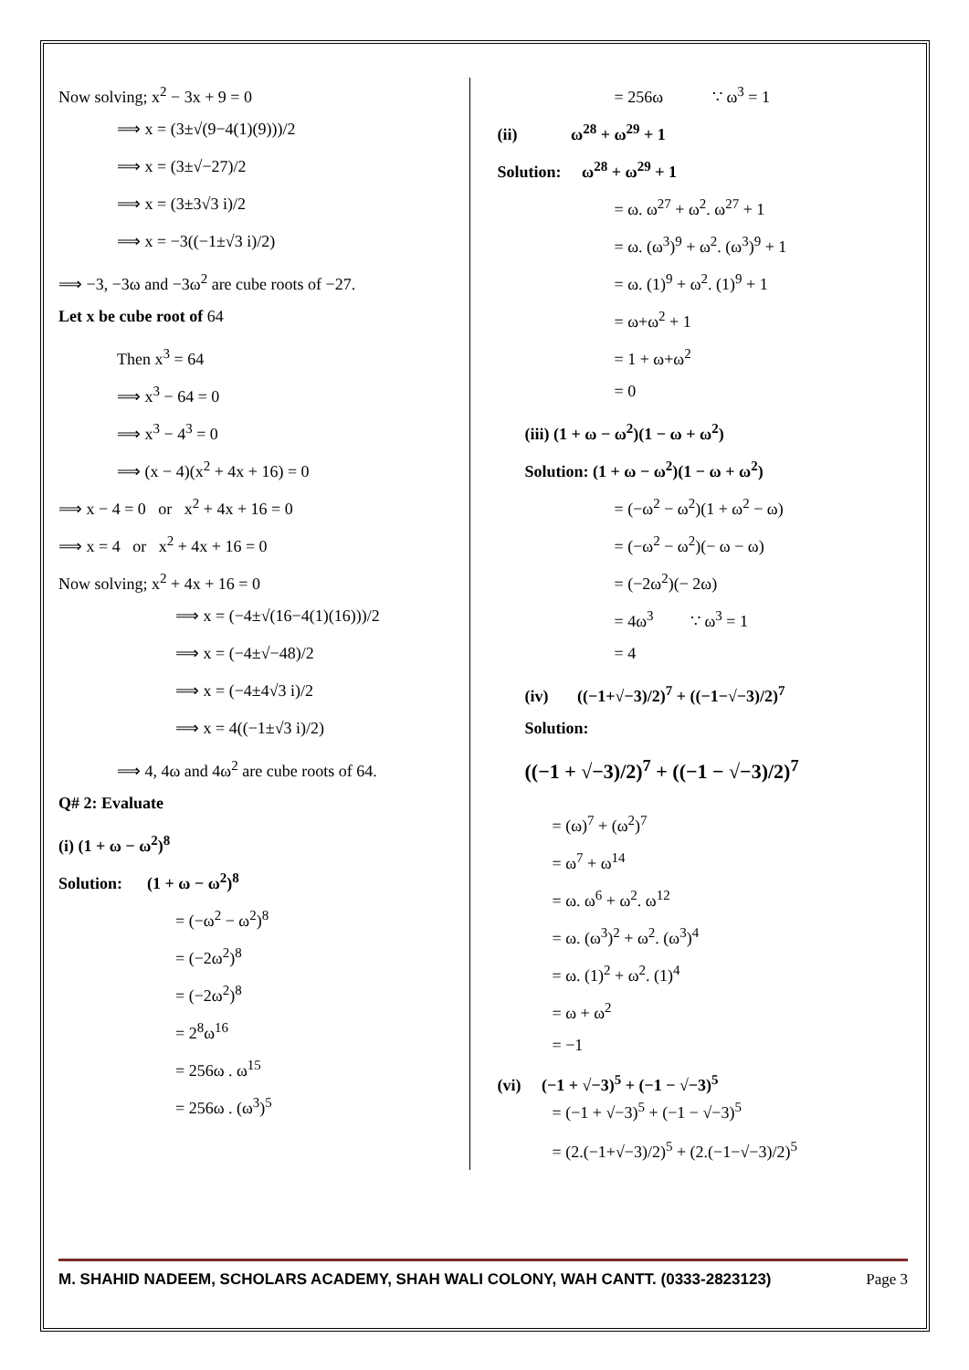Now solving; x<sup>2</sup> − 3x + 9 = 0
⟹ x = (3±√(9−4(1)(9)))/2
⟹ x = (3±√−27)/2
⟹ x = (3±3√3 i)/2
⟹ x = −3((−1±√3 i)/2)
⟹ −3, −3ω and −3ω<sup>2</sup> are cube roots of −27.
Let x be cube root of 64
Then x<sup>3</sup> = 64
⟹ x<sup>3</sup> − 64 = 0
⟹ x<sup>3</sup> − 4<sup>3</sup> = 0
⟹ (x − 4)(x<sup>2</sup> + 4x + 16) = 0
⟹ x − 4 = 0 or x<sup>2</sup> + 4x + 16 = 0
⟹ x = 4 or x<sup>2</sup> + 4x + 16 = 0
Now solving; x<sup>2</sup> + 4x + 16 = 0
⟹ x = (−4±√(16−4(1)(16)))/2
⟹ x = (−4±√−48)/2
⟹ x = (−4±4√3 i)/2
⟹ x = 4((−1±√3 i)/2)
⟹ 4, 4ω and 4ω<sup>2</sup> are cube roots of 64.
Q# 2: Evaluate
(i) (1 + ω − ω<sup>2</sup>)<sup>8</sup>
Solution: (1 + ω − ω<sup>2</sup>)<sup>8</sup>
= (−ω<sup>2</sup> − ω<sup>2</sup>)<sup>8</sup>
= (−2ω<sup>2</sup>)<sup>8</sup>
= (−2ω<sup>2</sup>)<sup>8</sup>
= 2<sup>8</sup>ω<sup>16</sup>
= 256ω . ω<sup>15</sup>
= 256ω . (ω<sup>3</sup>)<sup>5</sup>
= 256ω ∵ ω<sup>3</sup> = 1
(ii) ω<sup>28</sup> + ω<sup>29</sup> + 1
Solution: ω<sup>28</sup> + ω<sup>29</sup> + 1
= ω. ω<sup>27</sup> + ω<sup>2</sup>. ω<sup>27</sup> + 1
= ω. (ω<sup>3</sup>)<sup>9</sup> + ω<sup>2</sup>. (ω<sup>3</sup>)<sup>9</sup> + 1
= ω. (1)<sup>9</sup> + ω<sup>2</sup>. (1)<sup>9</sup> + 1
= ω+ω<sup>2</sup> + 1
= 1 + ω+ω<sup>2</sup>
= 0
(iii) (1 + ω − ω<sup>2</sup>)(1 − ω + ω<sup>2</sup>)
Solution: (1 + ω − ω<sup>2</sup>)(1 − ω + ω<sup>2</sup>)
= (−ω<sup>2</sup> − ω<sup>2</sup>)(1 + ω<sup>2</sup> − ω)
= (−ω<sup>2</sup> − ω<sup>2</sup>)(− ω − ω)
= (−2ω<sup>2</sup>)(− 2ω)
= 4ω<sup>3</sup> ∵ ω<sup>3</sup> = 1
= 4
(iv) ((−1+√−3)/2)<sup>7</sup> + ((−1−√−3)/2)<sup>7</sup>
Solution:
((−1 + √−3)/2)<sup>7</sup> + ((−1 − √−3)/2)<sup>7</sup>
= (ω)<sup>7</sup> + (ω<sup>2</sup>)<sup>7</sup>
= ω<sup>7</sup> + ω<sup>14</sup>
= ω. ω<sup>6</sup> + ω<sup>2</sup>. ω<sup>12</sup>
= ω. (ω<sup>3</sup>)<sup>2</sup> + ω<sup>2</sup>. (ω<sup>3</sup>)<sup>4</sup>
= ω. (1)<sup>2</sup> + ω<sup>2</sup>. (1)<sup>4</sup>
= ω + ω<sup>2</sup>
= −1
(vi) (−1 + √−3)<sup>5</sup> + (−1 − √−3)<sup>5</sup>
= (−1 + √−3)<sup>5</sup> + (−1 − √−3)<sup>5</sup>
= (2.(−1+√−3)/2)<sup>5</sup> + (2.(−1−√−3)/2)<sup>5</sup>
M. SHAHID NADEEM, SCHOLARS ACADEMY, SHAH WALI COLONY, WAH CANTT. (0333-2823123) Page 3